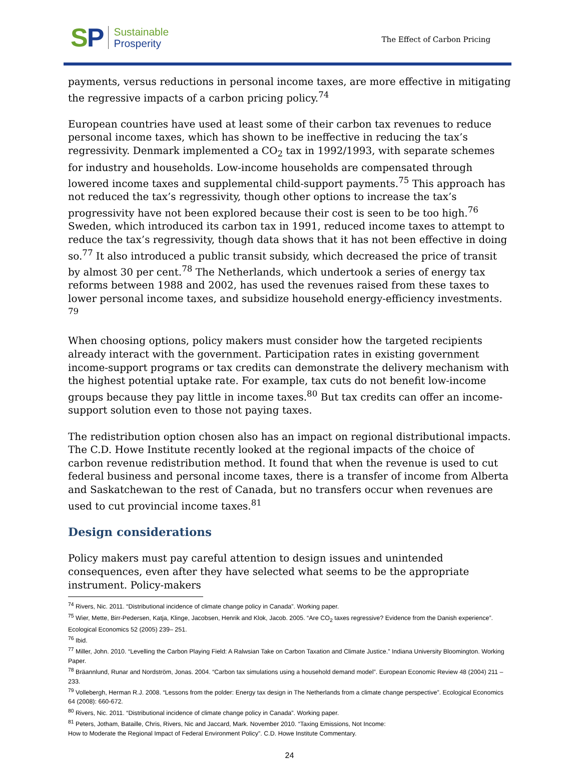SP
Sustainable
Prosperity
The Effect of Carbon Pricing
payments, versus reductions in personal income taxes, are more effective in mitigating the regressive impacts of a carbon pricing policy.<sup>74</sup>
European countries have used at least some of their carbon tax revenues to reduce personal income taxes, which has shown to be ineffective in reducing the tax’s regressivity. Denmark implemented a CO<sub>2</sub> tax in 1992/1993, with separate schemes for industry and households. Low-income households are compensated through lowered income taxes and supplemental child-support payments.<sup>75</sup> This approach has not reduced the tax’s regressivity, though other options to increase the tax’s progressivity have not been explored because their cost is seen to be too high.<sup>76</sup> Sweden, which introduced its carbon tax in 1991, reduced income taxes to attempt to reduce the tax’s regressivity, though data shows that it has not been effective in doing so.<sup>77</sup> It also introduced a public transit subsidy, which decreased the price of transit by almost 30 per cent.<sup>78</sup> The Netherlands, which undertook a series of energy tax reforms between 1988 and 2002, has used the revenues raised from these taxes to lower personal income taxes, and subsidize household energy-efficiency investments. <sup>79</sup>
When choosing options, policy makers must consider how the targeted recipients already interact with the government. Participation rates in existing government income-support programs or tax credits can demonstrate the delivery mechanism with the highest potential uptake rate. For example, tax cuts do not benefit low-income groups because they pay little in income taxes.<sup>80</sup> But tax credits can offer an income-support solution even to those not paying taxes.
The redistribution option chosen also has an impact on regional distributional impacts. The C.D. Howe Institute recently looked at the regional impacts of the choice of carbon revenue redistribution method. It found that when the revenue is used to cut federal business and personal income taxes, there is a transfer of income from Alberta and Saskatchewan to the rest of Canada, but no transfers occur when revenues are used to cut provincial income taxes.<sup>81</sup>
Design considerations
Policy makers must pay careful attention to design issues and unintended consequences, even after they have selected what seems to be the appropriate instrument. Policy-makers
<sup>74</sup> Rivers, Nic. 2011. “Distributional incidence of climate change policy in Canada”. Working paper.
<sup>75</sup> Wier, Mette, Birr-Pedersen, Katja, Klinge, Jacobsen, Henrik and Klok, Jacob. 2005. “Are CO<sub>2</sub> taxes regressive? Evidence from the Danish experience”. Ecological Economics 52 (2005) 239– 251.
<sup>76</sup> Ibid.
<sup>77</sup> Miller, John. 2010. “Levelling the Carbon Playing Field: A Ralwsian Take on Carbon Taxation and Climate Justice.” Indiana University Bloomington. Working Paper.
<sup>78</sup> Bräannlund, Runar and Nordström, Jonas. 2004. “Carbon tax simulations using a household demand model”. European Economic Review 48 (2004) 211 – 233.
<sup>79</sup> Vollebergh, Herman R.J. 2008. “Lessons from the polder: Energy tax design in The Netherlands from a climate change perspective”. Ecological Economics 64 (2008): 660-672.
<sup>80</sup> Rivers, Nic. 2011. “Distributional incidence of climate change policy in Canada”. Working paper.
<sup>81</sup> Peters, Jotham, Bataille, Chris, Rivers, Nic and Jaccard, Mark. November 2010. “Taxing Emissions, Not Income:
How to Moderate the Regional Impact of Federal Environment Policy”. C.D. Howe Institute Commentary.
24